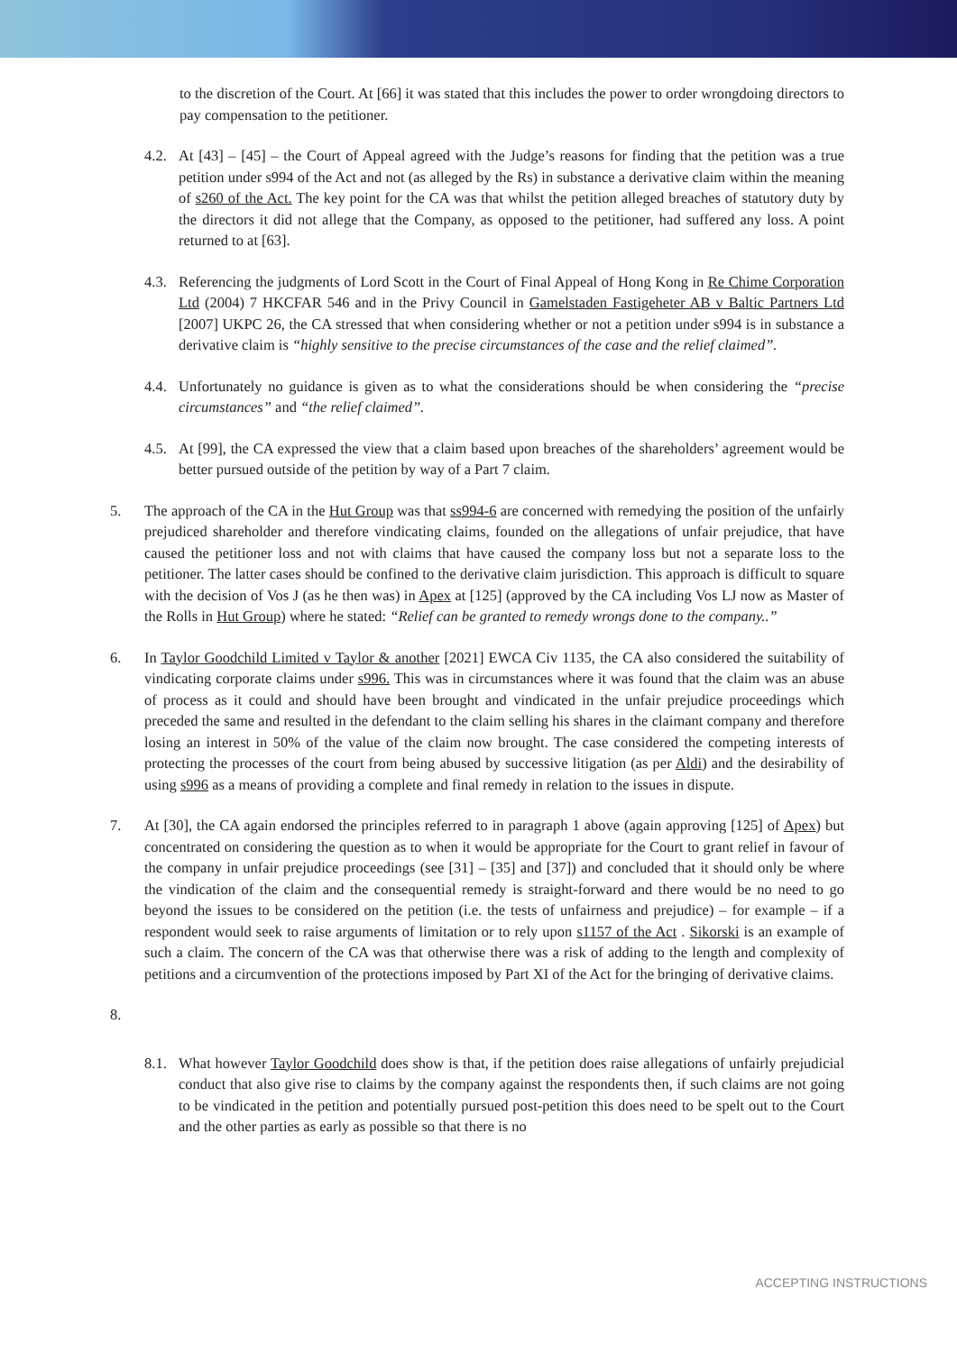to the discretion of the Court. At [66] it was stated that this includes the power to order wrongdoing directors to pay compensation to the petitioner.
4.2.
At [43] – [45] – the Court of Appeal agreed with the Judge’s reasons for finding that the petition was a true petition under s994 of the Act and not (as alleged by the Rs) in substance a derivative claim within the meaning of s260 of the Act. The key point for the CA was that whilst the petition alleged breaches of statutory duty by the directors it did not allege that the Company, as opposed to the petitioner, had suffered any loss. A point returned to at [63].
4.3.
Referencing the judgments of Lord Scott in the Court of Final Appeal of Hong Kong in Re Chime Corporation Ltd (2004) 7 HKCFAR 546 and in the Privy Council in Gamelstaden Fastigeheter AB v Baltic Partners Ltd [2007] UKPC 26, the CA stressed that when considering whether or not a petition under s994 is in substance a derivative claim is “highly sensitive to the precise circumstances of the case and the relief claimed”.
4.4.
Unfortunately no guidance is given as to what the considerations should be when considering the “precise circumstances” and “the relief claimed”.
4.5.
At [99], the CA expressed the view that a claim based upon breaches of the shareholders’ agreement would be better pursued outside of the petition by way of a Part 7 claim.
5. The approach of the CA in the Hut Group was that ss994-6 are concerned with remedying the position of the unfairly prejudiced shareholder and therefore vindicating claims, founded on the allegations of unfair prejudice, that have caused the petitioner loss and not with claims that have caused the company loss but not a separate loss to the petitioner. The latter cases should be confined to the derivative claim jurisdiction. This approach is difficult to square with the decision of Vos J (as he then was) in Apex at [125] (approved by the CA including Vos LJ now as Master of the Rolls in Hut Group) where he stated: “Relief can be granted to remedy wrongs done to the company..”
6. In Taylor Goodchild Limited v Taylor & another [2021] EWCA Civ 1135, the CA also considered the suitability of vindicating corporate claims under s996. This was in circumstances where it was found that the claim was an abuse of process as it could and should have been brought and vindicated in the unfair prejudice proceedings which preceded the same and resulted in the defendant to the claim selling his shares in the claimant company and therefore losing an interest in 50% of the value of the claim now brought. The case considered the competing interests of protecting the processes of the court from being abused by successive litigation (as per Aldi) and the desirability of using s996 as a means of providing a complete and final remedy in relation to the issues in dispute.
7. At [30], the CA again endorsed the principles referred to in paragraph 1 above (again approving [125] of Apex) but concentrated on considering the question as to when it would be appropriate for the Court to grant relief in favour of the company in unfair prejudice proceedings (see [31] – [35] and [37]) and concluded that it should only be where the vindication of the claim and the consequential remedy is straight-forward and there would be no need to go beyond the issues to be considered on the petition (i.e. the tests of unfairness and prejudice) – for example – if a respondent would seek to raise arguments of limitation or to rely upon s1157 of the Act . Sikorski is an example of such a claim. The concern of the CA was that otherwise there was a risk of adding to the length and complexity of petitions and a circumvention of the protections imposed by Part XI of the Act for the bringing of derivative claims.
8.
8.1.
What however Taylor Goodchild does show is that, if the petition does raise allegations of unfairly prejudicial conduct that also give rise to claims by the company against the respondents then, if such claims are not going to be vindicated in the petition and potentially pursued post-petition this does need to be spelt out to the Court and the other parties as early as possible so that there is no
ACCEPTING INSTRUCTIONS